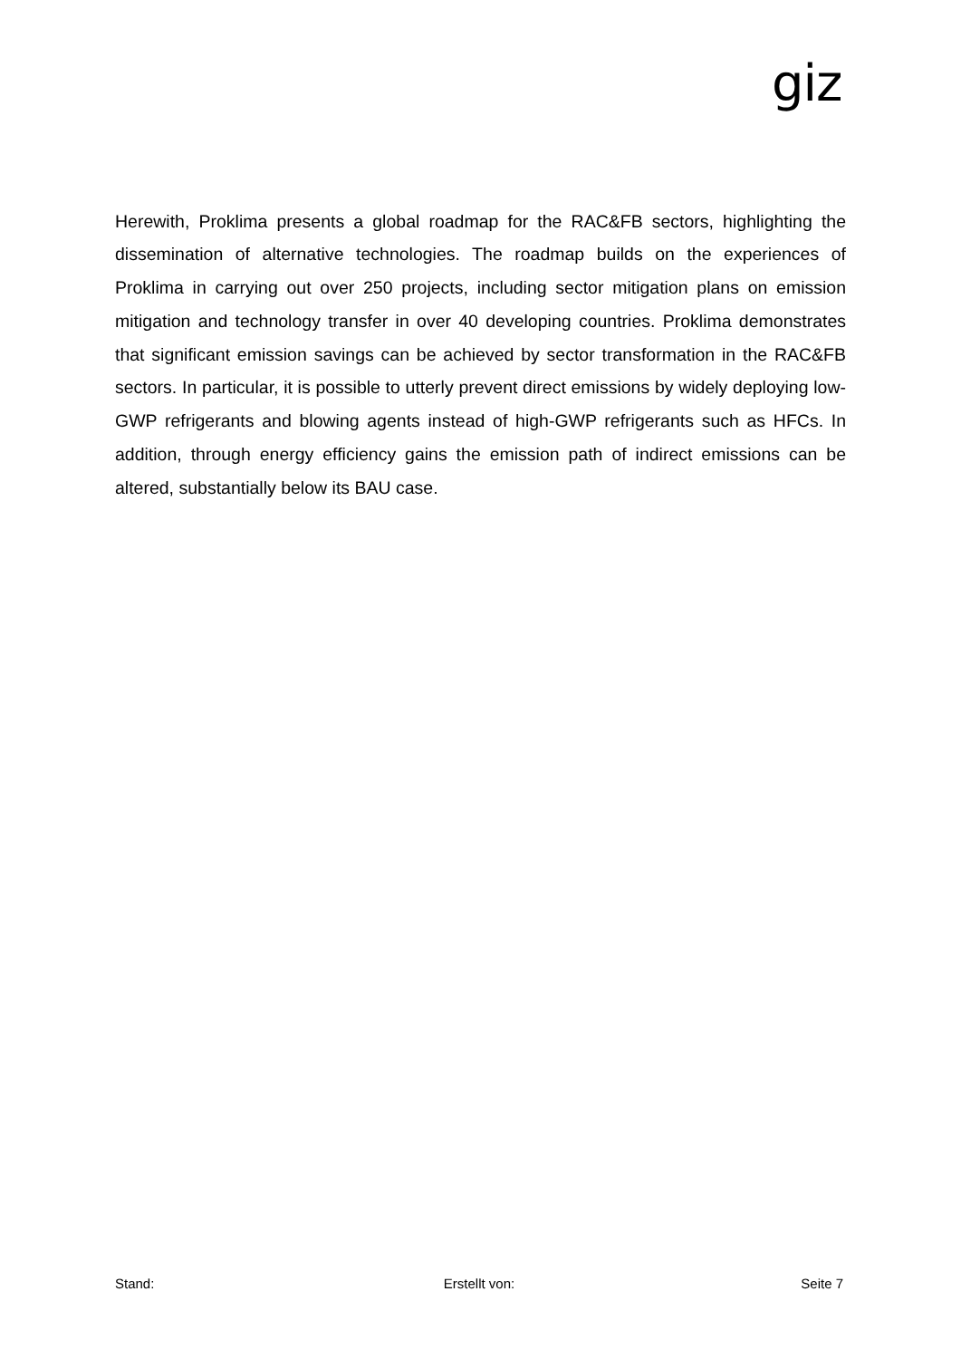giz
Herewith, Proklima presents a global roadmap for the RAC&FB sectors, highlighting the dissemination of alternative technologies. The roadmap builds on the experiences of Proklima in carrying out over 250 projects, including sector mitigation plans on emission mitigation and technology transfer in over 40 developing countries. Proklima demonstrates that significant emission savings can be achieved by sector transformation in the RAC&FB sectors. In particular, it is possible to utterly prevent direct emissions by widely deploying low-GWP refrigerants and blowing agents instead of high-GWP refrigerants such as HFCs. In addition, through energy efficiency gains the emission path of indirect emissions can be altered, substantially below its BAU case.
Stand: Erstellt von: Seite 7